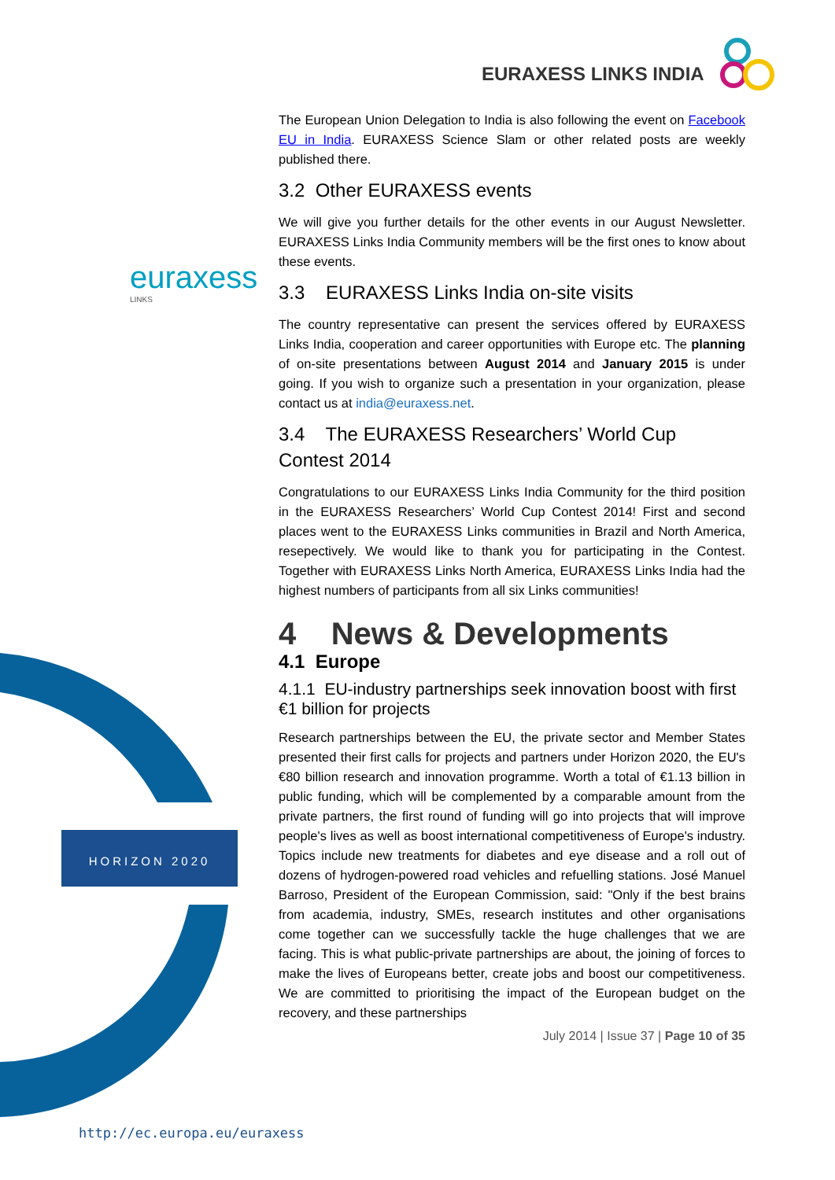EURAXESS LINKS INDIA
euraxess
LINKS
HORIZON 2020
The European Union Delegation to India is also following the event on Facebook EU in India. EURAXESS Science Slam or other related posts are weekly published there.
3.2 Other EURAXESS events
We will give you further details for the other events in our August Newsletter. EURAXESS Links India Community members will be the first ones to know about these events.
3.3 EURAXESS Links India on-site visits
The country representative can present the services offered by EURAXESS Links India, cooperation and career opportunities with Europe etc. The planning of on-site presentations between August 2014 and January 2015 is under going. If you wish to organize such a presentation in your organization, please contact us at india@euraxess.net.
3.4 The EURAXESS Researchers’ World Cup Contest 2014
Congratulations to our EURAXESS Links India Community for the third position in the EURAXESS Researchers’ World Cup Contest 2014! First and second places went to the EURAXESS Links communities in Brazil and North America, resepectively. We would like to thank you for participating in the Contest. Together with EURAXESS Links North America, EURAXESS Links India had the highest numbers of participants from all six Links communities!
4 News & Developments
4.1 Europe
4.1.1 EU-industry partnerships seek innovation boost with first €1 billion for projects
Research partnerships between the EU, the private sector and Member States presented their first calls for projects and partners under Horizon 2020, the EU's €80 billion research and innovation programme. Worth a total of €1.13 billion in public funding, which will be complemented by a comparable amount from the private partners, the first round of funding will go into projects that will improve people's lives as well as boost international competitiveness of Europe's industry. Topics include new treatments for diabetes and eye disease and a roll out of dozens of hydrogen-powered road vehicles and refuelling stations. José Manuel Barroso, President of the European Commission, said: "Only if the best brains from academia, industry, SMEs, research institutes and other organisations come together can we successfully tackle the huge challenges that we are facing. This is what public-private partnerships are about, the joining of forces to make the lives of Europeans better, create jobs and boost our competitiveness. We are committed to prioritising the impact of the European budget on the recovery, and these partnerships
July 2014 | Issue 37 | Page 10 of 35
http://ec.europa.eu/euraxess